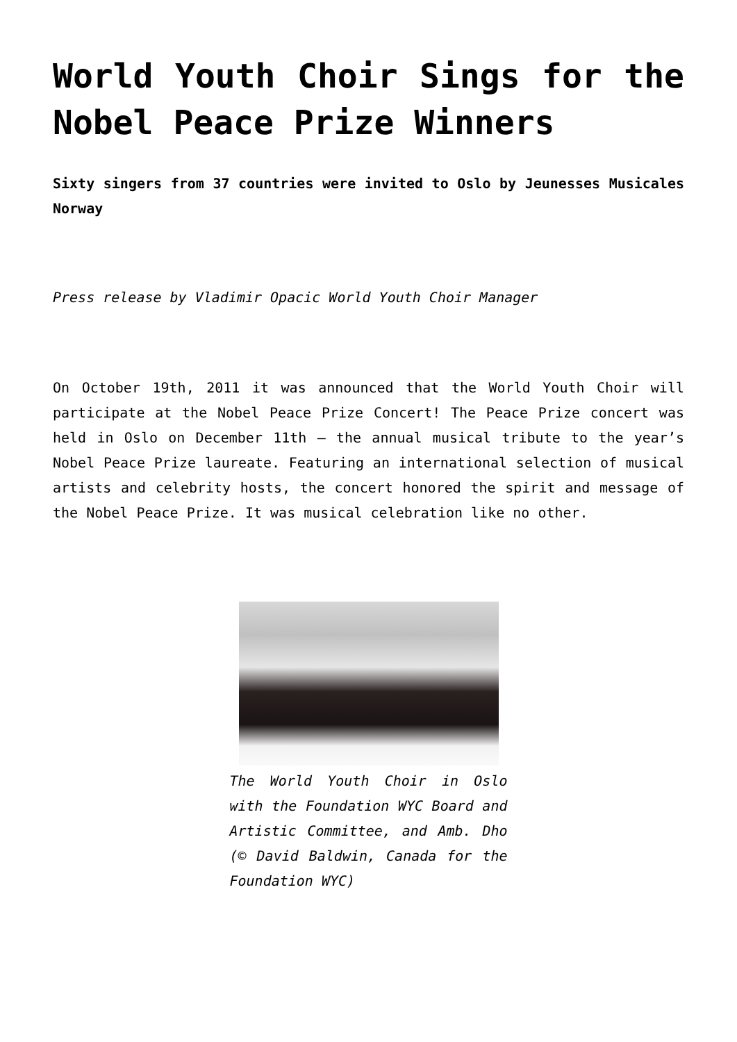World Youth Choir Sings for the Nobel Peace Prize Winners
Sixty singers from 37 countries were invited to Oslo by Jeunesses Musicales Norway
Press release by Vladimir Opacic World Youth Choir Manager
On October 19th, 2011 it was announced that the World Youth Choir will participate at the Nobel Peace Prize Concert! The Peace Prize concert was held in Oslo on December 11th – the annual musical tribute to the year’s Nobel Peace Prize laureate. Featuring an international selection of musical artists and celebrity hosts, the concert honored the spirit and message of the Nobel Peace Prize. It was musical celebration like no other.
The World Youth Choir in Oslo with the Foundation WYC Board and Artistic Committee, and Amb. Dho (© David Baldwin, Canada for the Foundation WYC)